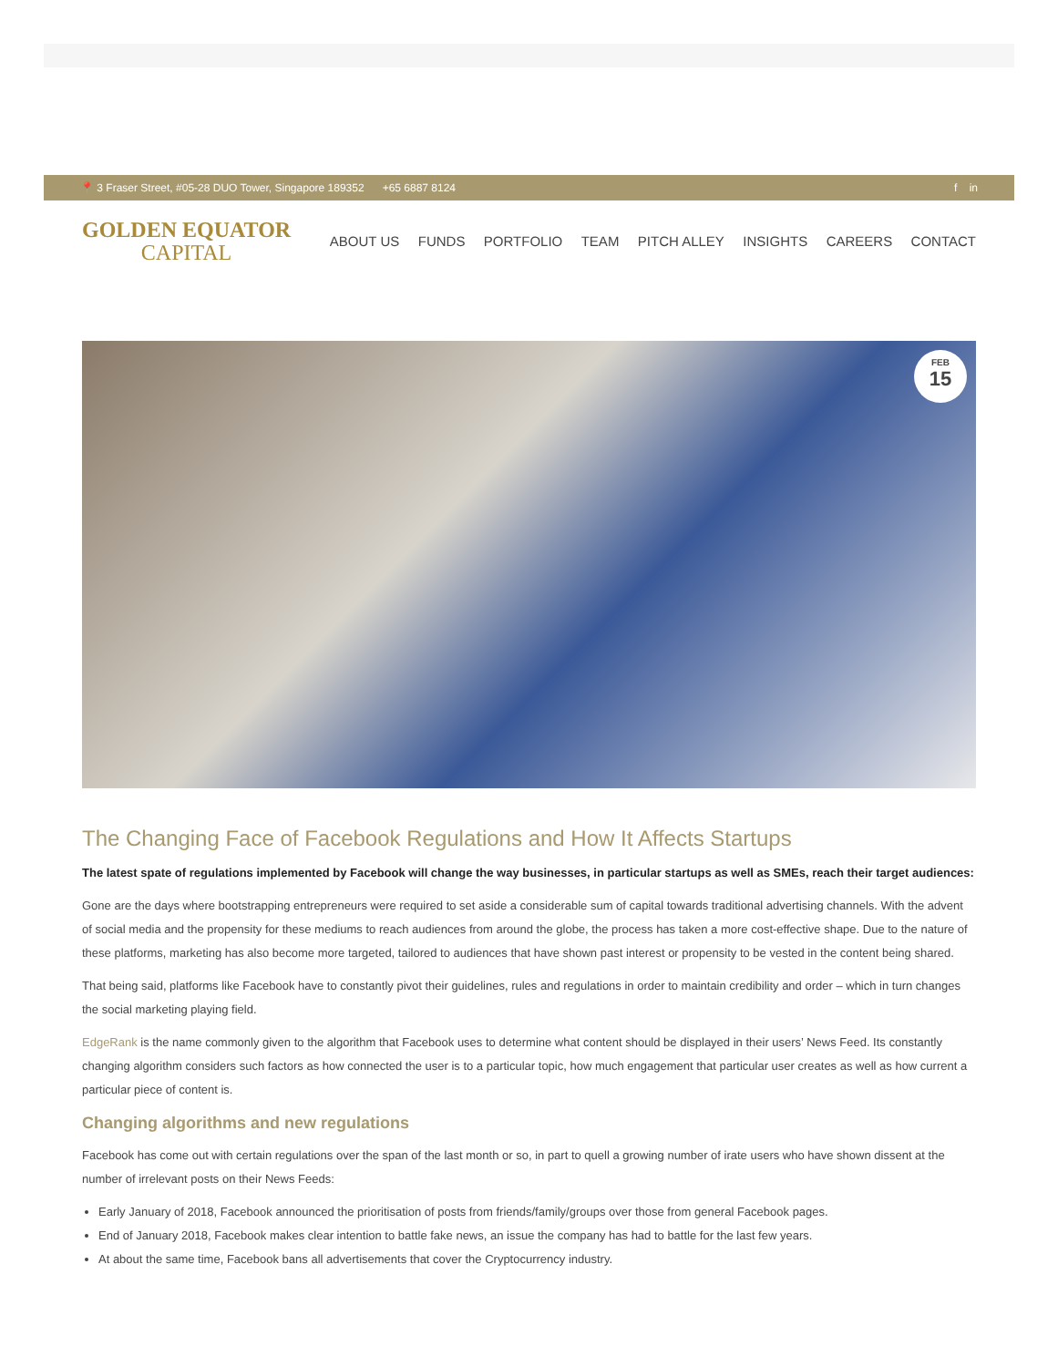📍 3 Fraser Street, #05-28 DUO Tower, Singapore 189352 +65 6887 8124
f in
GOLDEN EQUATOR
CAPITAL
ABOUT US FUNDS PORTFOLIO TEAM PITCH ALLEY INSIGHTS CAREERS CONTACT
FEB
15
The Changing Face of Facebook Regulations and How It Affects Startups
The latest spate of regulations implemented by Facebook will change the way businesses, in particular startups as well as SMEs, reach their target audiences:
Gone are the days where bootstrapping entrepreneurs were required to set aside a considerable sum of capital towards traditional advertising channels. With the advent of social media and the propensity for these mediums to reach audiences from around the globe, the process has taken a more cost-effective shape. Due to the nature of these platforms, marketing has also become more targeted, tailored to audiences that have shown past interest or propensity to be vested in the content being shared.
That being said, platforms like Facebook have to constantly pivot their guidelines, rules and regulations in order to maintain credibility and order – which in turn changes the social marketing playing field.
EdgeRank is the name commonly given to the algorithm that Facebook uses to determine what content should be displayed in their users’ News Feed. Its constantly changing algorithm considers such factors as how connected the user is to a particular topic, how much engagement that particular user creates as well as how current a particular piece of content is.
Changing algorithms and new regulations
Facebook has come out with certain regulations over the span of the last month or so, in part to quell a growing number of irate users who have shown dissent at the number of irrelevant posts on their News Feeds:
Early January of 2018, Facebook announced the prioritisation of posts from friends/family/groups over those from general Facebook pages.
End of January 2018, Facebook makes clear intention to battle fake news, an issue the company has had to battle for the last few years.
At about the same time, Facebook bans all advertisements that cover the Cryptocurrency industry.